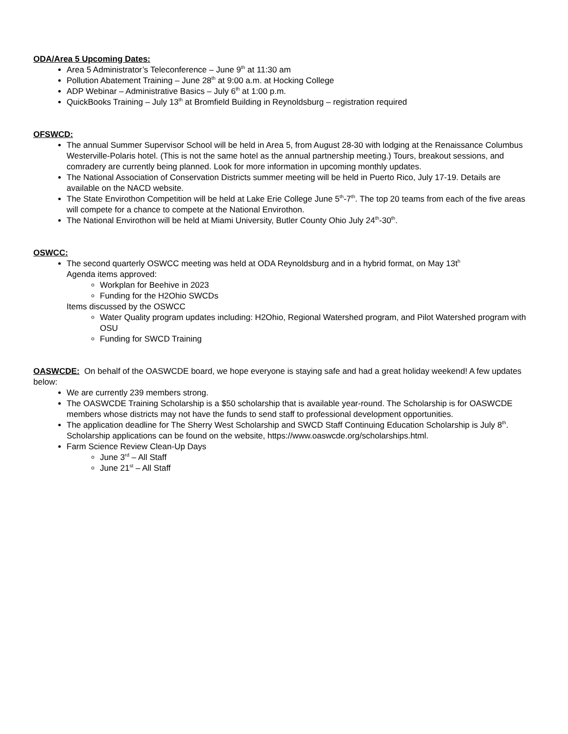ODA/Area 5 Upcoming Dates:
Area 5 Administrator’s Teleconference – June 9<sup>th</sup> at 11:30 am
Pollution Abatement Training – June 28<sup>th</sup> at 9:00 a.m. at Hocking College
ADP Webinar – Administrative Basics – July 6<sup>th</sup> at 1:00 p.m.
QuickBooks Training – July 13<sup>th</sup> at Bromfield Building in Reynoldsburg – registration required
OFSWCD:
The annual Summer Supervisor School will be held in Area 5, from August 28-30 with lodging at the Renaissance Columbus Westerville-Polaris hotel. (This is not the same hotel as the annual partnership meeting.) Tours, breakout sessions, and comradery are currently being planned. Look for more information in upcoming monthly updates.
The National Association of Conservation Districts summer meeting will be held in Puerto Rico, July 17-19. Details are available on the NACD website.
The State Envirothon Competition will be held at Lake Erie College June 5<sup>th</sup>-7<sup>th</sup>. The top 20 teams from each of the five areas will compete for a chance to compete at the National Envirothon.
The National Envirothon will be held at Miami University, Butler County Ohio July 24<sup>th</sup>-30<sup>th</sup>.
OSWCC:
The second quarterly OSWCC meeting was held at ODA Reynoldsburg and in a hybrid format, on May 13t<sup>h</sup>
Agenda items approved:
Workplan for Beehive in 2023
Funding for the H2Ohio SWCDs
Items discussed by the OSWCC
Water Quality program updates including: H2Ohio, Regional Watershed program, and Pilot Watershed program with OSU
Funding for SWCD Training
OASWCDE: On behalf of the OASWCDE board, we hope everyone is staying safe and had a great holiday weekend! A few updates below:
We are currently 239 members strong.
The OASWCDE Training Scholarship is a $50 scholarship that is available year-round. The Scholarship is for OASWCDE members whose districts may not have the funds to send staff to professional development opportunities.
The application deadline for The Sherry West Scholarship and SWCD Staff Continuing Education Scholarship is July 8<sup>th</sup>. Scholarship applications can be found on the website, https://www.oaswcde.org/scholarships.html.
Farm Science Review Clean-Up Days
June 3<sup>rd</sup> – All Staff
June 21<sup>st</sup> – All Staff